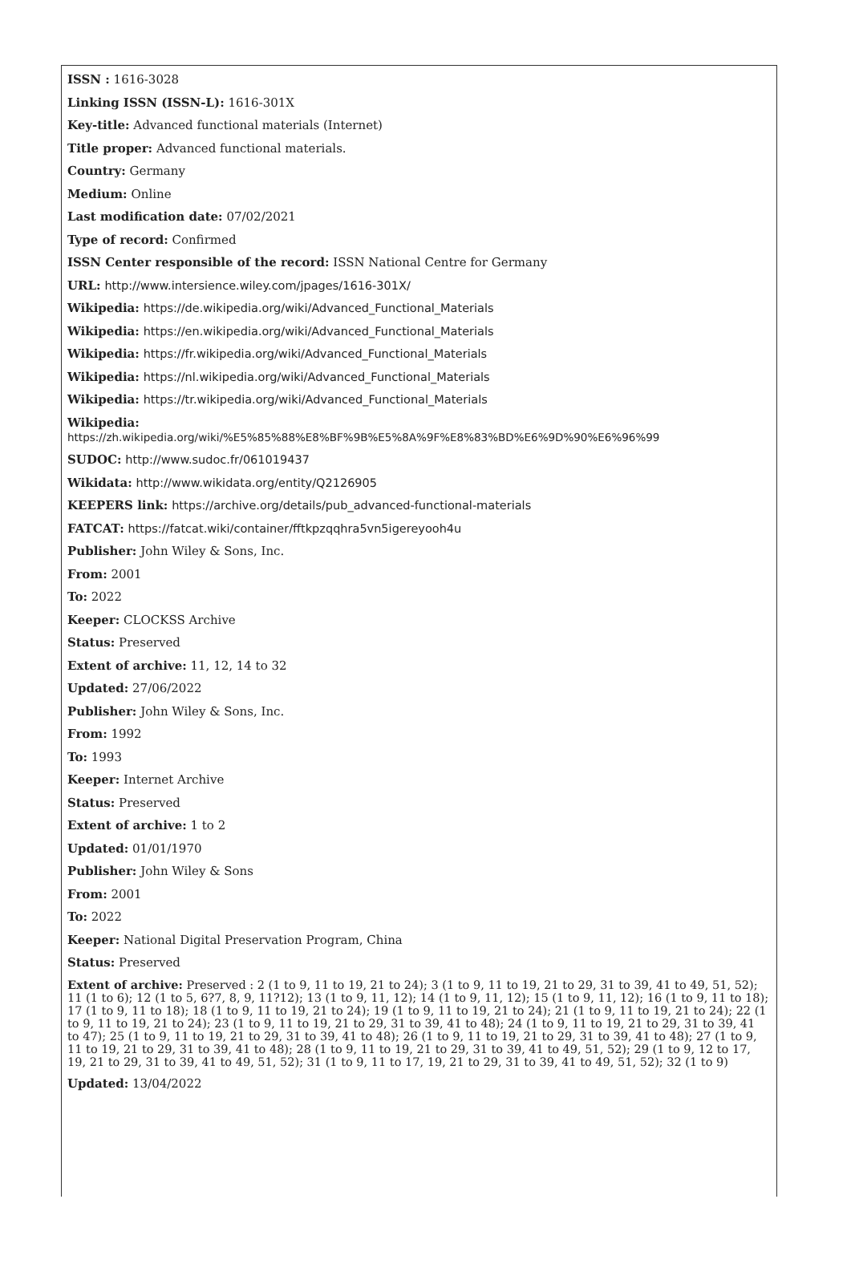ISSN : 1616-3028
Linking ISSN (ISSN-L): 1616-301X
Key-title: Advanced functional materials (Internet)
Title proper: Advanced functional materials.
Country: Germany
Medium: Online
Last modification date: 07/02/2021
Type of record: Confirmed
ISSN Center responsible of the record: ISSN National Centre for Germany
URL: http://www.intersience.wiley.com/jpages/1616-301X/
Wikipedia: https://de.wikipedia.org/wiki/Advanced_Functional_Materials
Wikipedia: https://en.wikipedia.org/wiki/Advanced_Functional_Materials
Wikipedia: https://fr.wikipedia.org/wiki/Advanced_Functional_Materials
Wikipedia: https://nl.wikipedia.org/wiki/Advanced_Functional_Materials
Wikipedia: https://tr.wikipedia.org/wiki/Advanced_Functional_Materials
Wikipedia:
https://zh.wikipedia.org/wiki/%E5%85%88%E8%BF%9B%E5%8A%9F%E8%83%BD%E6%9D%90%E6%96%99
SUDOC: http://www.sudoc.fr/061019437
Wikidata: http://www.wikidata.org/entity/Q2126905
KEEPERS link: https://archive.org/details/pub_advanced-functional-materials
FATCAT: https://fatcat.wiki/container/fftkpzqqhra5vn5igereyooh4u
Publisher: John Wiley & Sons, Inc.
From: 2001
To: 2022
Keeper: CLOCKSS Archive
Status: Preserved
Extent of archive: 11, 12, 14 to 32
Updated: 27/06/2022
Publisher: John Wiley & Sons, Inc.
From: 1992
To: 1993
Keeper: Internet Archive
Status: Preserved
Extent of archive: 1 to 2
Updated: 01/01/1970
Publisher: John Wiley & Sons
From: 2001
To: 2022
Keeper: National Digital Preservation Program, China
Status: Preserved
Extent of archive: Preserved : 2 (1 to 9, 11 to 19, 21 to 24); 3 (1 to 9, 11 to 19, 21 to 29, 31 to 39, 41 to 49, 51, 52); 11 (1 to 6); 12 (1 to 5, 6?7, 8, 9, 11?12); 13 (1 to 9, 11, 12); 14 (1 to 9, 11, 12); 15 (1 to 9, 11, 12); 16 (1 to 9, 11 to 18); 17 (1 to 9, 11 to 18); 18 (1 to 9, 11 to 19, 21 to 24); 19 (1 to 9, 11 to 19, 21 to 24); 21 (1 to 9, 11 to 19, 21 to 24); 22 (1 to 9, 11 to 19, 21 to 24); 23 (1 to 9, 11 to 19, 21 to 29, 31 to 39, 41 to 48); 24 (1 to 9, 11 to 19, 21 to 29, 31 to 39, 41 to 47); 25 (1 to 9, 11 to 19, 21 to 29, 31 to 39, 41 to 48); 26 (1 to 9, 11 to 19, 21 to 29, 31 to 39, 41 to 48); 27 (1 to 9, 11 to 19, 21 to 29, 31 to 39, 41 to 48); 28 (1 to 9, 11 to 19, 21 to 29, 31 to 39, 41 to 49, 51, 52); 29 (1 to 9, 12 to 17, 19, 21 to 29, 31 to 39, 41 to 49, 51, 52); 31 (1 to 9, 11 to 17, 19, 21 to 29, 31 to 39, 41 to 49, 51, 52); 32 (1 to 9)
Updated: 13/04/2022